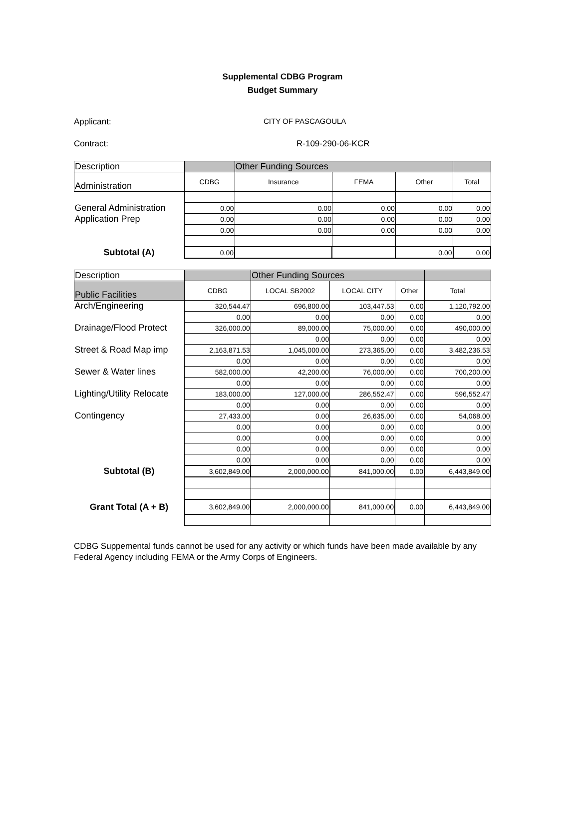Supplemental CDBG Program
Budget Summary
Applicant: CITY OF PASCAGOULA
Contract: R-109-290-06-KCR
| Description | | Other Funding Sources | | | |
| Administration | CDBG | Insurance | FEMA | Other | Total |
| General Administration | 0.00 | 0.00 | 0.00 | 0.00 | 0.00 |
| Application Prep | 0.00 | 0.00 | 0.00 | 0.00 | 0.00 |
| | 0.00 | 0.00 | 0.00 | 0.00 | 0.00 |
| Subtotal (A) | 0.00 | | | 0.00 | 0.00 |
| Description | | Other Funding Sources | | | |
| Public Facilities | CDBG | LOCAL SB2002 | LOCAL CITY | Other | Total |
| Arch/Engineering | 320,544.47 | 696,800.00 | 103,447.53 | 0.00 | 1,120,792.00 |
| | 0.00 | 0.00 | 0.00 | 0.00 | 0.00 |
| Drainage/Flood Protect | 326,000.00 | 89,000.00 | 75,000.00 | 0.00 | 490,000.00 |
| | | 0.00 | 0.00 | 0.00 | 0.00 |
| Street & Road Map imp | 2,163,871.53 | 1,045,000.00 | 273,365.00 | 0.00 | 3,482,236.53 |
| | 0.00 | 0.00 | 0.00 | 0.00 | 0.00 |
| Sewer & Water lines | 582,000.00 | 42,200.00 | 76,000.00 | 0.00 | 700,200.00 |
| | 0.00 | 0.00 | 0.00 | 0.00 | 0.00 |
| Lighting/Utility Relocate | 183,000.00 | 127,000.00 | 286,552.47 | 0.00 | 596,552.47 |
| | 0.00 | 0.00 | 0.00 | 0.00 | 0.00 |
| Contingency | 27,433.00 | 0.00 | 26,635.00 | 0.00 | 54,068.00 |
| | 0.00 | 0.00 | 0.00 | 0.00 | 0.00 |
| | 0.00 | 0.00 | 0.00 | 0.00 | 0.00 |
| | 0.00 | 0.00 | 0.00 | 0.00 | 0.00 |
| | 0.00 | 0.00 | 0.00 | 0.00 | 0.00 |
| Subtotal (B) | 3,602,849.00 | 2,000,000.00 | 841,000.00 | 0.00 | 6,443,849.00 |
| Grant Total (A + B) | 3,602,849.00 | 2,000,000.00 | 841,000.00 | 0.00 | 6,443,849.00 |
CDBG Suppemental funds cannot be used for any activity or which funds have been made available by any Federal Agency including FEMA or the Army Corps of Engineers.